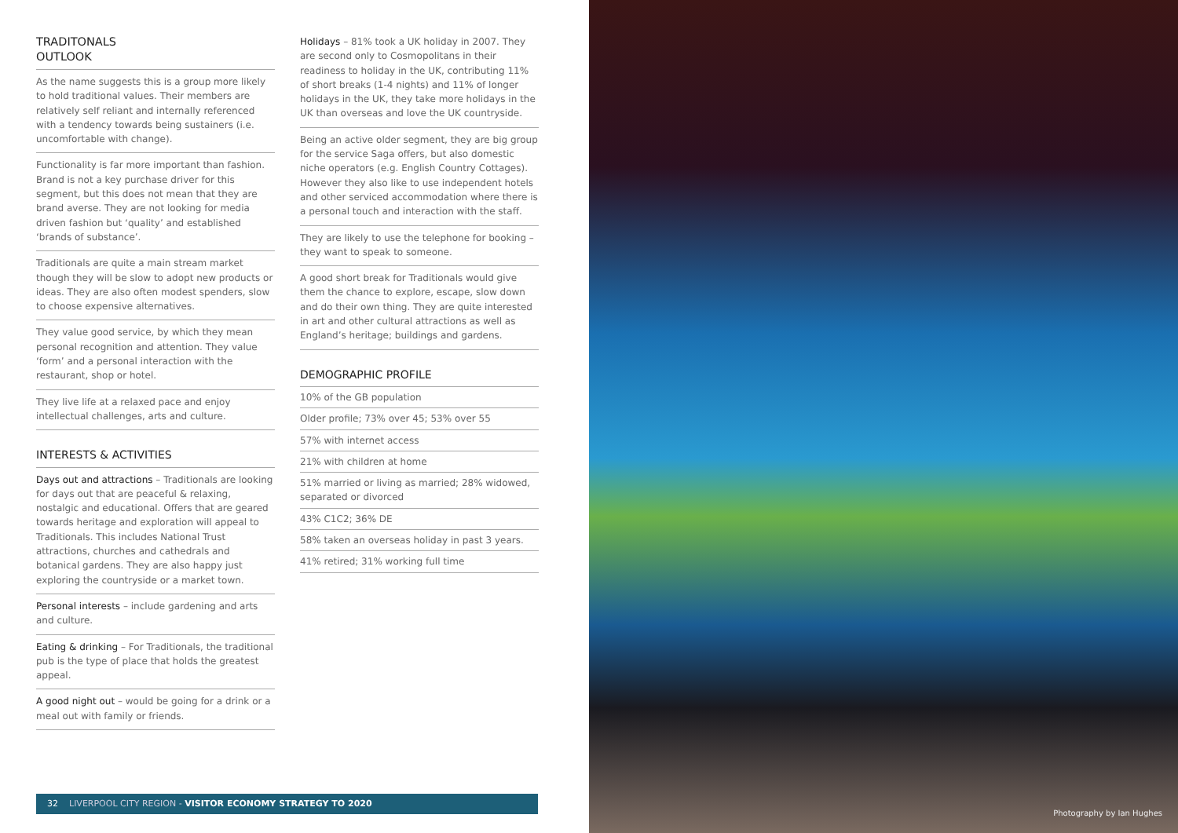TRADITONALS
OUTLOOK
As the name suggests this is a group more likely to hold traditional values. Their members are relatively self reliant and internally referenced with a tendency towards being sustainers (i.e. uncomfortable with change).
Functionality is far more important than fashion. Brand is not a key purchase driver for this segment, but this does not mean that they are brand averse. They are not looking for media driven fashion but ‘quality’ and established ‘brands of substance’.
Traditionals are quite a main stream market though they will be slow to adopt new products or ideas. They are also often modest spenders, slow to choose expensive alternatives.
They value good service, by which they mean personal recognition and attention. They value ‘form’ and a personal interaction with the restaurant, shop or hotel.
They live life at a relaxed pace and enjoy intellectual challenges, arts and culture.
INTERESTS & ACTIVITIES
Days out and attractions – Traditionals are looking for days out that are peaceful & relaxing, nostalgic and educational. Offers that are geared towards heritage and exploration will appeal to Traditionals. This includes National Trust attractions, churches and cathedrals and botanical gardens. They are also happy just exploring the countryside or a market town.
Personal interests – include gardening and arts and culture.
Eating & drinking – For Traditionals, the traditional pub is the type of place that holds the greatest appeal.
A good night out – would be going for a drink or a meal out with family or friends.
Holidays – 81% took a UK holiday in 2007. They are second only to Cosmopolitans in their readiness to holiday in the UK, contributing 11% of short breaks (1-4 nights) and 11% of longer holidays in the UK, they take more holidays in the UK than overseas and love the UK countryside.
Being an active older segment, they are big group for the service Saga offers, but also domestic niche operators (e.g. English Country Cottages). However they also like to use independent hotels and other serviced accommodation where there is a personal touch and interaction with the staff.
They are likely to use the telephone for booking – they want to speak to someone.
A good short break for Traditionals would give them the chance to explore, escape, slow down and do their own thing. They are quite interested in art and other cultural attractions as well as England’s heritage; buildings and gardens.
DEMOGRAPHIC PROFILE
10% of the GB population
Older profile; 73% over 45; 53% over 55
57% with internet access
21% with children at home
51% married or living as married; 28% widowed, separated or divorced
43% C1C2; 36% DE
58% taken an overseas holiday in past 3 years.
41% retired; 31% working full time
32 LIVERPOOL CITY REGION - VISITOR ECONOMY STRATEGY TO 2020
Photography by Ian Hughes